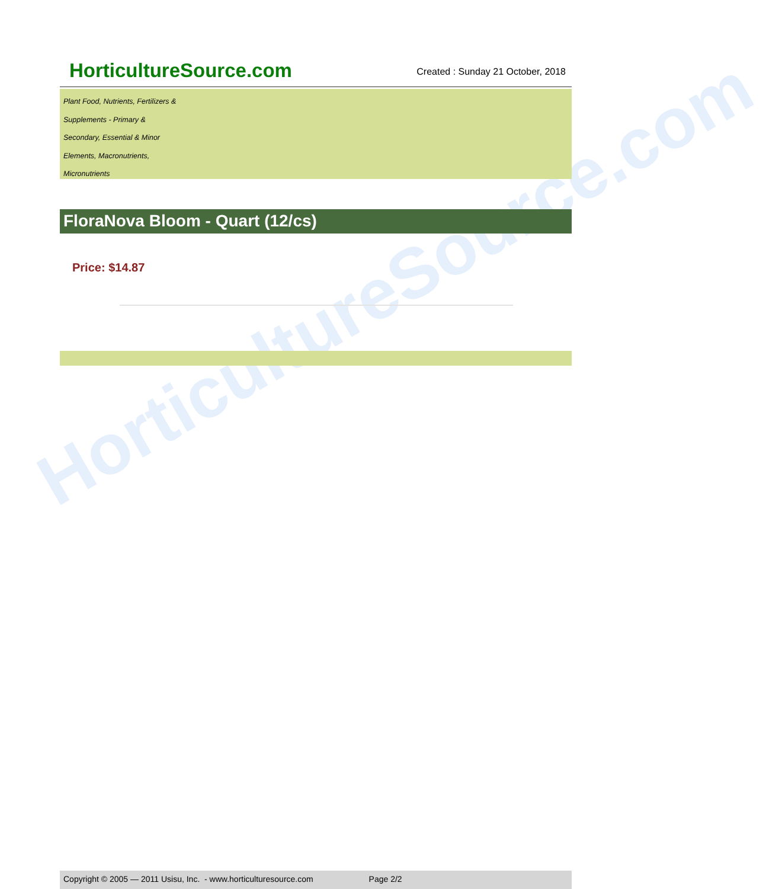HorticultureSource.com
HorticultureSource.com
Created : Sunday 21 October, 2018
Plant Food, Nutrients, Fertilizers &
Supplements - Primary &
Secondary, Essential & Minor
Elements, Macronutrients,
Micronutrients
FloraNova Bloom - Quart (12/cs)
Price: $14.87
Copyright © 2005 — 2011 Usisu, Inc. - www.horticulturesource.com Page 2/2